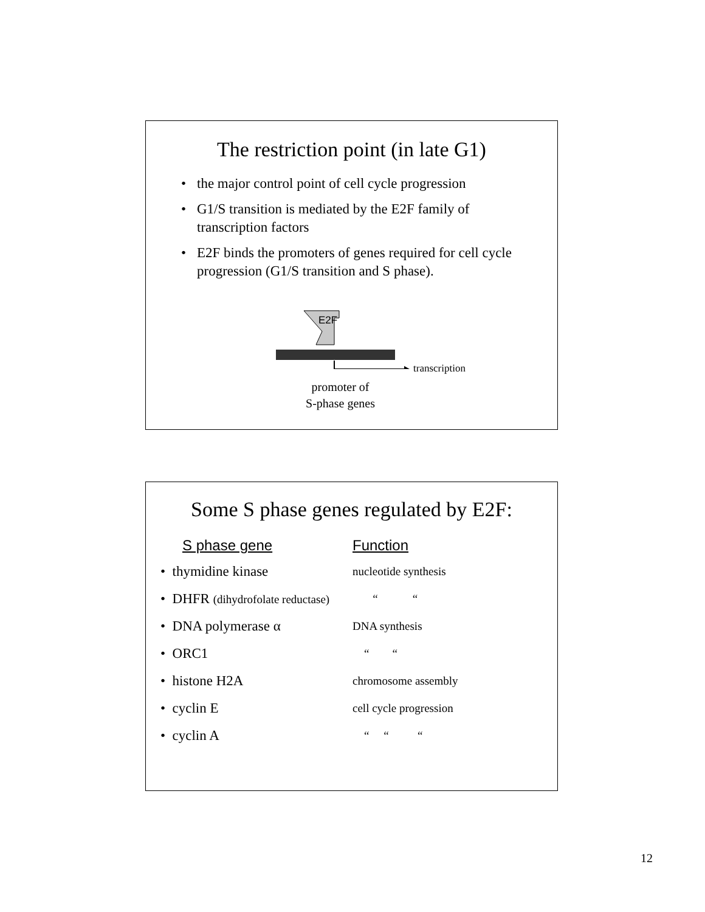The restriction point (in late G1)
• the major control point of cell cycle progression
• G1/S transition is mediated by the E2F family of transcription factors
• E2F binds the promoters of genes required for cell cycle progression (G1/S transition and S phase).
E2F
transcription
promoter of
S-phase genes
Some S phase genes regulated by E2F:
| S phase gene | Function |
| --- | --- |
| • thymidine kinase | nucleotide synthesis |
| • DHFR (dihydrofolate reductase) | “ “ |
| • DNA polymerase α | DNA synthesis |
| • ORC1 | “ “ |
| • histone H2A | chromosome assembly |
| • cyclin E | cell cycle progression |
| • cyclin A | “ “ “ |
12